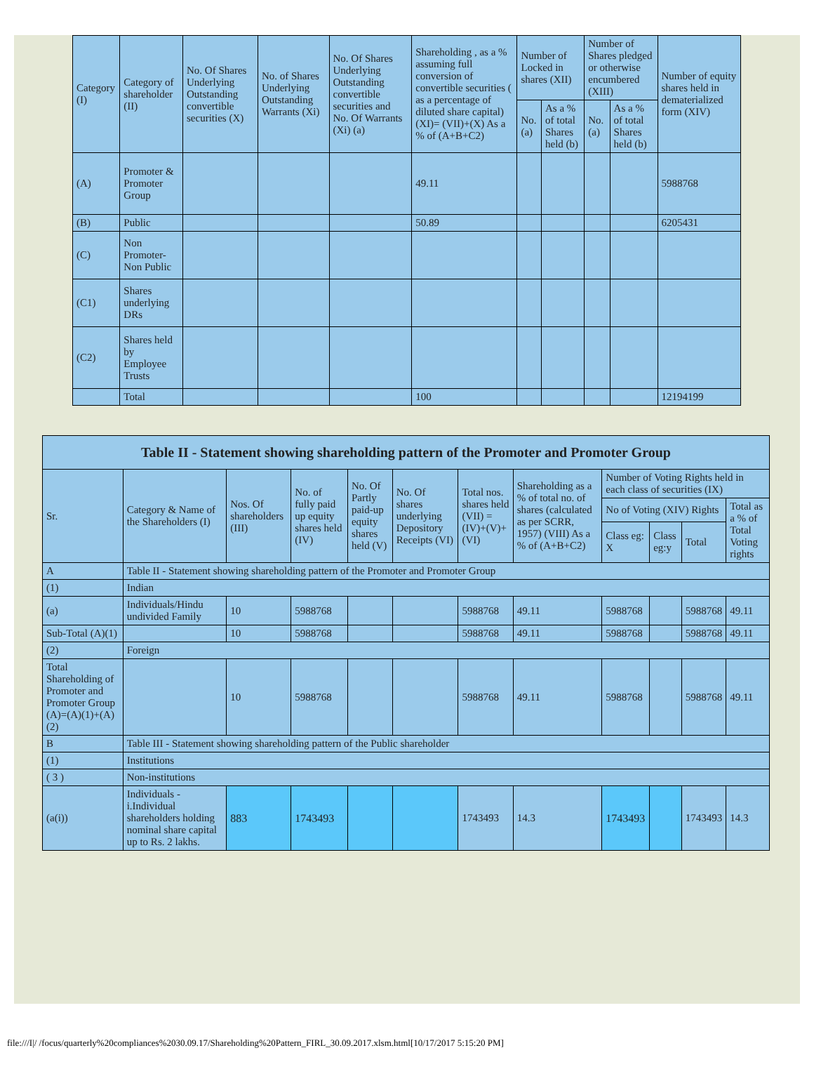| Category (I) | Category of shareholder (II) | No. Of Shares Underlying Outstanding convertible securities (X) | No. of Shares Underlying Outstanding Warrants (Xi) | No. Of Shares Underlying Outstanding convertible securities and No. Of Warrants (Xi) (a) | Shareholding , as a % assuming full conversion of convertible securities ( as a percentage of diluted share capital) (XI)= (VII)+(X) As a % of (A+B+C2) | Number of Locked in shares (XII) | | Number of Shares pledged or otherwise encumbered (XIII) | | Number of equity shares held in dematerialized form (XIV) |
| --- | --- | --- | --- | --- | --- | --- | --- | --- | --- | --- |
| | | | | | | No. (a) | As a % of total Shares held (b) | No. (a) | As a % of total Shares held (b) | |
| (A) | Promoter & Promoter Group | | | | 49.11 | | | | | 5988768 |
| (B) | Public | | | | 50.89 | | | | | 6205431 |
| (C) | Non Promoter- Non Public | | | | | | | | | |
| (C1) | Shares underlying DRs | | | | | | | | | |
| (C2) | Shares held by Employee Trusts | | | | | | | | | |
| | Total | | | | 100 | | | | | 12194199 |
| Table II - Statement showing shareholding pattern of the Promoter and Promoter Group | | | | | | | | | | | |
| --- | --- | --- | --- | --- | --- | --- | --- | --- | --- | --- | --- |
| Sr. | Category & Name of the Shareholders (I) | Nos. Of shareholders (III) | No. of fully paid up equity shares held (IV) | No. Of Partly paid-up equity shares held (V) | No. Of shares underlying Depository Receipts (VI) | Total nos. shares held (VII) = (IV)+(V)+ (VI) | Shareholding as a % of total no. of shares (calculated as per SCRR, 1957) (VIII) As a % of (A+B+C2) | Number of Voting Rights held in each class of securities (IX) | | | |
| | | | | | | | | No of Voting (XIV) Rights | | | Total as a % of Total Voting rights |
| | | | | | | | | Class eg: X | Class eg:y | Total | |
| A | Table II - Statement showing shareholding pattern of the Promoter and Promoter Group | | | | | | | | | | |
| (1) | Indian | | | | | | | | | | |
| (a) | Individuals/Hindu undivided Family | 10 | 5988768 | | | 5988768 | 49.11 | 5988768 | | 5988768 | 49.11 |
| Sub-Total (A)(1) | | 10 | 5988768 | | | 5988768 | 49.11 | 5988768 | | 5988768 | 49.11 |
| (2) | Foreign | | | | | | | | | | |
| Total Shareholding of Promoter and Promoter Group (A)=(A)(1)+(A)(2) | | 10 | 5988768 | | | 5988768 | 49.11 | 5988768 | | 5988768 | 49.11 |
| B | Table III - Statement showing shareholding pattern of the Public shareholder | | | | | | | | | | |
| (1) | Institutions | | | | | | | | | | |
| ( 3 ) | Non-institutions | | | | | | | | | | |
| (a(i)) | Individuals - i.Individual shareholders holding nominal share capital up to Rs. 2 lakhs. | 883 | 1743493 | | | 1743493 | 14.3 | 1743493 | | 1743493 | 14.3 |
file:///I|/ /focus/quarterly%20compliances%2030.09.17/Shareholding%20Pattern_FIRL_30.09.2017.xlsm.html[10/17/2017 5:15:20 PM]